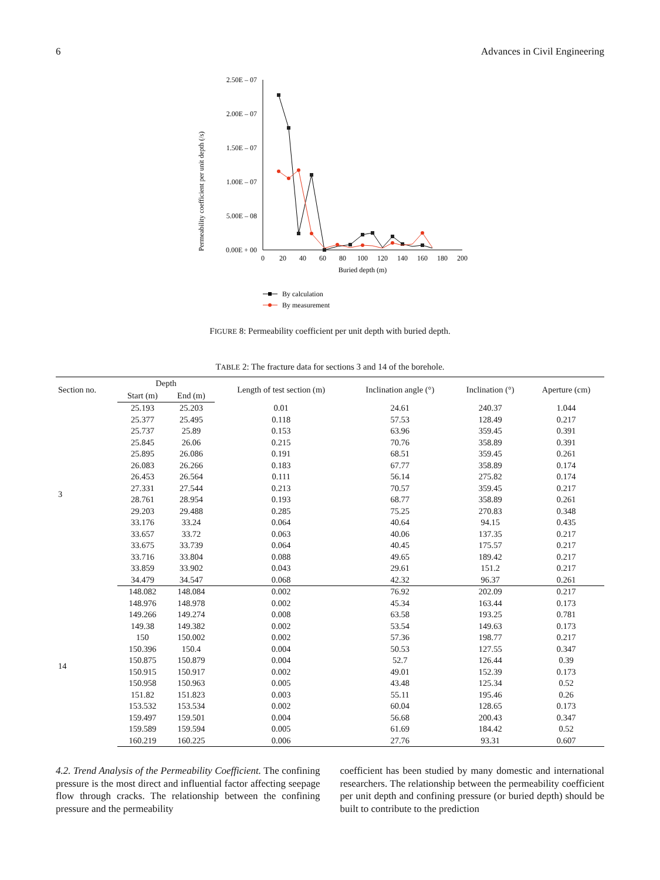6 Advances in Civil Engineering
Permeability coefficient per unit depth (/s)
2.50E – 07
2.00E – 07
1.50E – 07
1.00E – 07
5.00E – 08
0.00E + 00
0
20
40
60
80
100
120
140
160
180
200
Buried depth (m)
By calculation
By measurement
FIGURE 8: Permeability coefficient per unit depth with buried depth.
TABLE 2: The fracture data for sections 3 and 14 of the borehole.
| Section no. | Depth | | Length of test section (m) | Inclination angle (°) | Inclination (°) | Aperture (cm) |
| --- | --- | --- | --- | --- | --- | --- |
| | Start (m) | End (m) | | | | |
| 3 | 25.193 | 25.203 | 0.01 | 24.61 | 240.37 | 1.044 |
| | 25.377 | 25.495 | 0.118 | 57.53 | 128.49 | 0.217 |
| | 25.737 | 25.89 | 0.153 | 63.96 | 359.45 | 0.391 |
| | 25.845 | 26.06 | 0.215 | 70.76 | 358.89 | 0.391 |
| | 25.895 | 26.086 | 0.191 | 68.51 | 359.45 | 0.261 |
| | 26.083 | 26.266 | 0.183 | 67.77 | 358.89 | 0.174 |
| | 26.453 | 26.564 | 0.111 | 56.14 | 275.82 | 0.174 |
| | 27.331 | 27.544 | 0.213 | 70.57 | 359.45 | 0.217 |
| | 28.761 | 28.954 | 0.193 | 68.77 | 358.89 | 0.261 |
| | 29.203 | 29.488 | 0.285 | 75.25 | 270.83 | 0.348 |
| | 33.176 | 33.24 | 0.064 | 40.64 | 94.15 | 0.435 |
| | 33.657 | 33.72 | 0.063 | 40.06 | 137.35 | 0.217 |
| | 33.675 | 33.739 | 0.064 | 40.45 | 175.57 | 0.217 |
| | 33.716 | 33.804 | 0.088 | 49.65 | 189.42 | 0.217 |
| | 33.859 | 33.902 | 0.043 | 29.61 | 151.2 | 0.217 |
| | 34.479 | 34.547 | 0.068 | 42.32 | 96.37 | 0.261 |
| 14 | 148.082 | 148.084 | 0.002 | 76.92 | 202.09 | 0.217 |
| | 148.976 | 148.978 | 0.002 | 45.34 | 163.44 | 0.173 |
| | 149.266 | 149.274 | 0.008 | 63.58 | 193.25 | 0.781 |
| | 149.38 | 149.382 | 0.002 | 53.54 | 149.63 | 0.173 |
| | 150 | 150.002 | 0.002 | 57.36 | 198.77 | 0.217 |
| | 150.396 | 150.4 | 0.004 | 50.53 | 127.55 | 0.347 |
| | 150.875 | 150.879 | 0.004 | 52.7 | 126.44 | 0.39 |
| | 150.915 | 150.917 | 0.002 | 49.01 | 152.39 | 0.173 |
| | 150.958 | 150.963 | 0.005 | 43.48 | 125.34 | 0.52 |
| | 151.82 | 151.823 | 0.003 | 55.11 | 195.46 | 0.26 |
| | 153.532 | 153.534 | 0.002 | 60.04 | 128.65 | 0.173 |
| | 159.497 | 159.501 | 0.004 | 56.68 | 200.43 | 0.347 |
| | 159.589 | 159.594 | 0.005 | 61.69 | 184.42 | 0.52 |
| | 160.219 | 160.225 | 0.006 | 27.76 | 93.31 | 0.607 |
4.2. Trend Analysis of the Permeability Coefficient. The confining pressure is the most direct and influential factor affecting seepage flow through cracks. The relationship between the confining pressure and the permeability
coefficient has been studied by many domestic and international researchers. The relationship between the permeability coefficient per unit depth and confining pressure (or buried depth) should be built to contribute to the prediction